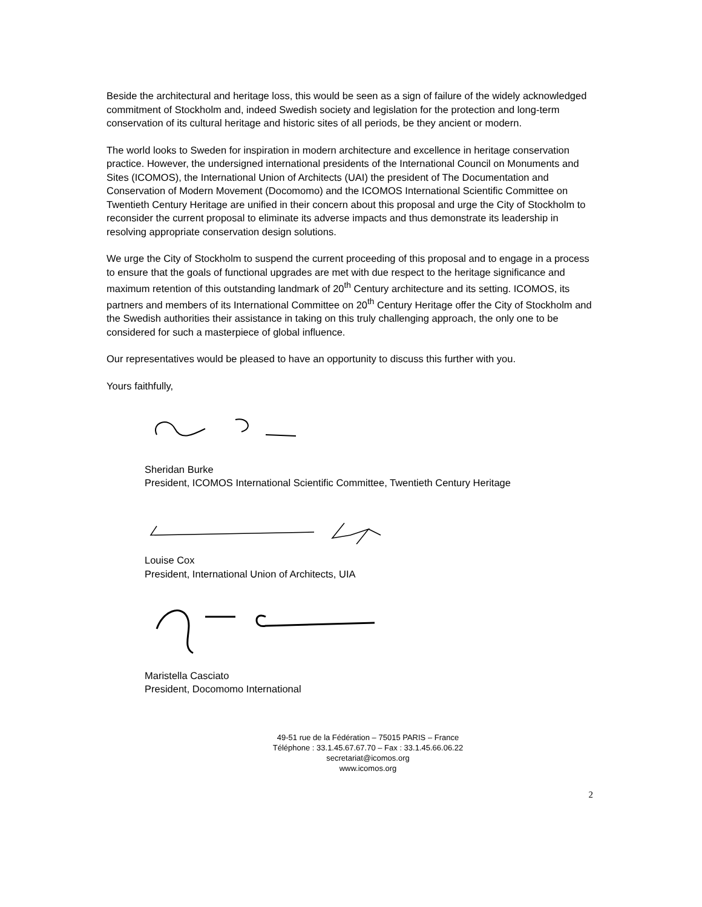Beside the architectural and heritage loss, this would be seen as a sign of failure of the widely acknowledged commitment of Stockholm and, indeed Swedish society and legislation for the protection and long-term conservation of its cultural heritage and historic sites of all periods, be they ancient or modern.
The world looks to Sweden for inspiration in modern architecture and excellence in heritage conservation practice. However, the undersigned international presidents of the International Council on Monuments and Sites (ICOMOS), the International Union of Architects (UAI) the president of The Documentation and Conservation of Modern Movement (Docomomo) and the ICOMOS International Scientific Committee on Twentieth Century Heritage are unified in their concern about this proposal and urge the City of Stockholm to reconsider the current proposal to eliminate its adverse impacts and thus demonstrate its leadership in resolving appropriate conservation design solutions.
We urge the City of Stockholm to suspend the current proceeding of this proposal and to engage in a process to ensure that the goals of functional upgrades are met with due respect to the heritage significance and maximum retention of this outstanding landmark of 20<sup>th</sup> Century architecture and its setting. ICOMOS, its partners and members of its International Committee on 20<sup>th</sup> Century Heritage offer the City of Stockholm and the Swedish authorities their assistance in taking on this truly challenging approach, the only one to be considered for such a masterpiece of global influence.
Our representatives would be pleased to have an opportunity to discuss this further with you.
Yours faithfully,
Sheridan Burke
President, ICOMOS International Scientific Committee, Twentieth Century Heritage
Louise Cox
President, International Union of Architects, UIA
Maristella Casciato
President, Docomomo International
49-51 rue de la Fédération – 75015 PARIS – France
Téléphone : 33.1.45.67.67.70 – Fax : 33.1.45.66.06.22
secretariat@icomos.org
www.icomos.org
2